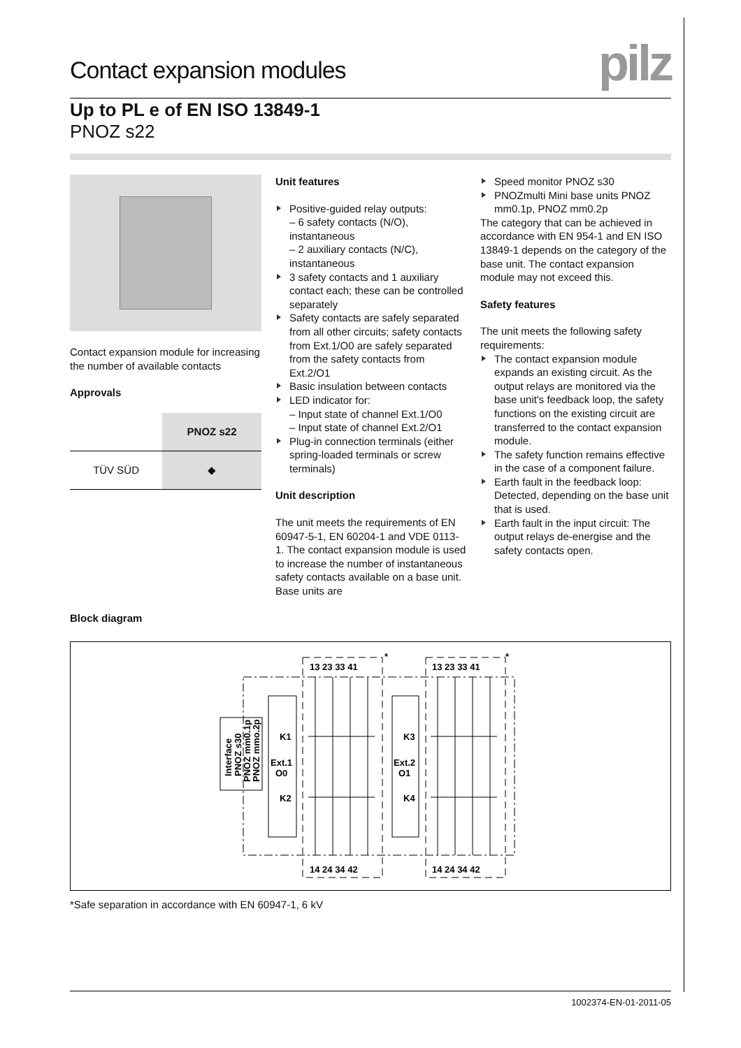Contact expansion modules
pilz
Up to PL e of EN ISO 13849-1
PNOZ s22
Contact expansion module for increasing the number of available contacts
Approvals
| | PNOZ s22 |
| TÜV SÜD | ◆ |
Unit features
Positive-guided relay outputs:
– 6 safety contacts (N/O), instantaneous
– 2 auxiliary contacts (N/C), instantaneous
3 safety contacts and 1 auxiliary contact each; these can be controlled separately
Safety contacts are safely separated from all other circuits; safety contacts from Ext.1/O0 are safely separated from the safety contacts from Ext.2/O1
Basic insulation between contacts
LED indicator for:
– Input state of channel Ext.1/O0
– Input state of channel Ext.2/O1
Plug-in connection terminals (either spring-loaded terminals or screw terminals)
Unit description
The unit meets the requirements of EN 60947-5-1, EN 60204-1 and VDE 0113-1. The contact expansion module is used to increase the number of instantaneous safety contacts available on a base unit. Base units are
Speed monitor PNOZ s30
PNOZmulti Mini base units PNOZ mm0.1p, PNOZ mm0.2p
The category that can be achieved in accordance with EN 954-1 and EN ISO 13849-1 depends on the category of the base unit. The contact expansion module may not exceed this.
Safety features
The unit meets the following safety requirements:
The contact expansion module expands an existing circuit. As the output relays are monitored via the base unit's feedback loop, the safety functions on the existing circuit are transferred to the contact expansion module.
The safety function remains effective in the case of a component failure.
Earth fault in the feedback loop: Detected, depending on the base unit that is used.
Earth fault in the input circuit: The output relays de-energise and the safety contacts open.
Block diagram
Interface
PNOZ s30
PNOZ mm0.1p
PNOZ mmo.2p
K1
Ext.1
O0
K2
K3
Ext.2
O1
K4
13 23 33 41
13 23 33 41
14 24 34 42
14 24 34 42
*
*
*Safe separation in accordance with EN 60947-1, 6 kV
1002374-EN-01-2011-05